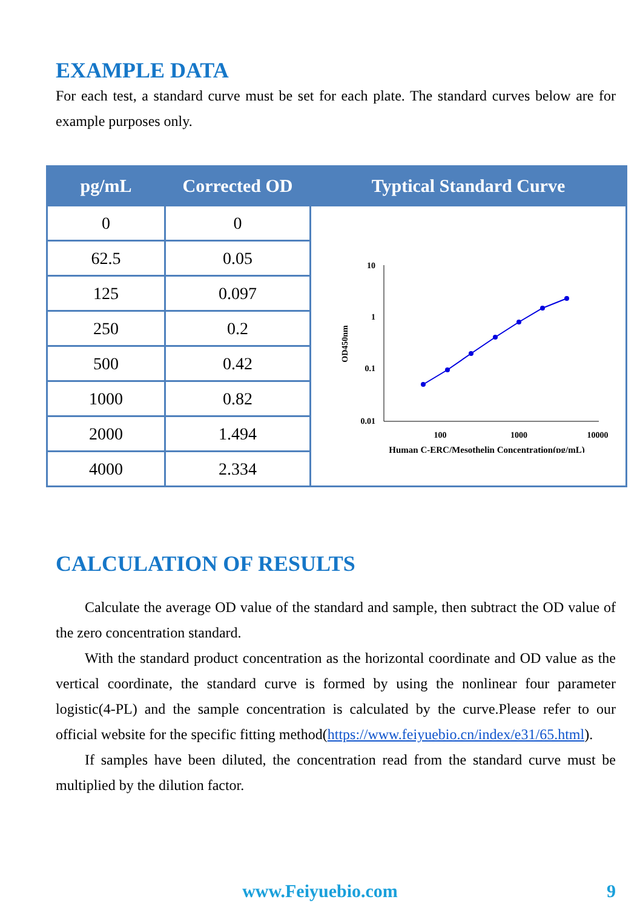EXAMPLE DATA
For each test, a standard curve must be set for each plate. The standard curves below are for example purposes only.
| pg/mL | Corrected OD | Typtical Standard Curve |
| --- | --- | --- |
| 0 | 0 | 10 1 0.1 0.01 100 1000 10000 Human C-ERC/Mesothelin Concentration(pg/mL) OD450nm |
| 62.5 | 0.05 | |
| 125 | 0.097 | |
| 250 | 0.2 | |
| 500 | 0.42 | |
| 1000 | 0.82 | |
| 2000 | 1.494 | |
| 4000 | 2.334 | |
CALCULATION OF RESULTS
Calculate the average OD value of the standard and sample, then subtract the OD value of the zero concentration standard.
With the standard product concentration as the horizontal coordinate and OD value as the vertical coordinate, the standard curve is formed by using the nonlinear four parameter logistic(4-PL) and the sample concentration is calculated by the curve.Please refer to our official website for the specific fitting method(https://www.feiyuebio.cn/index/e31/65.html).
If samples have been diluted, the concentration read from the standard curve must be multiplied by the dilution factor.
www.Feiyuebio.com 9